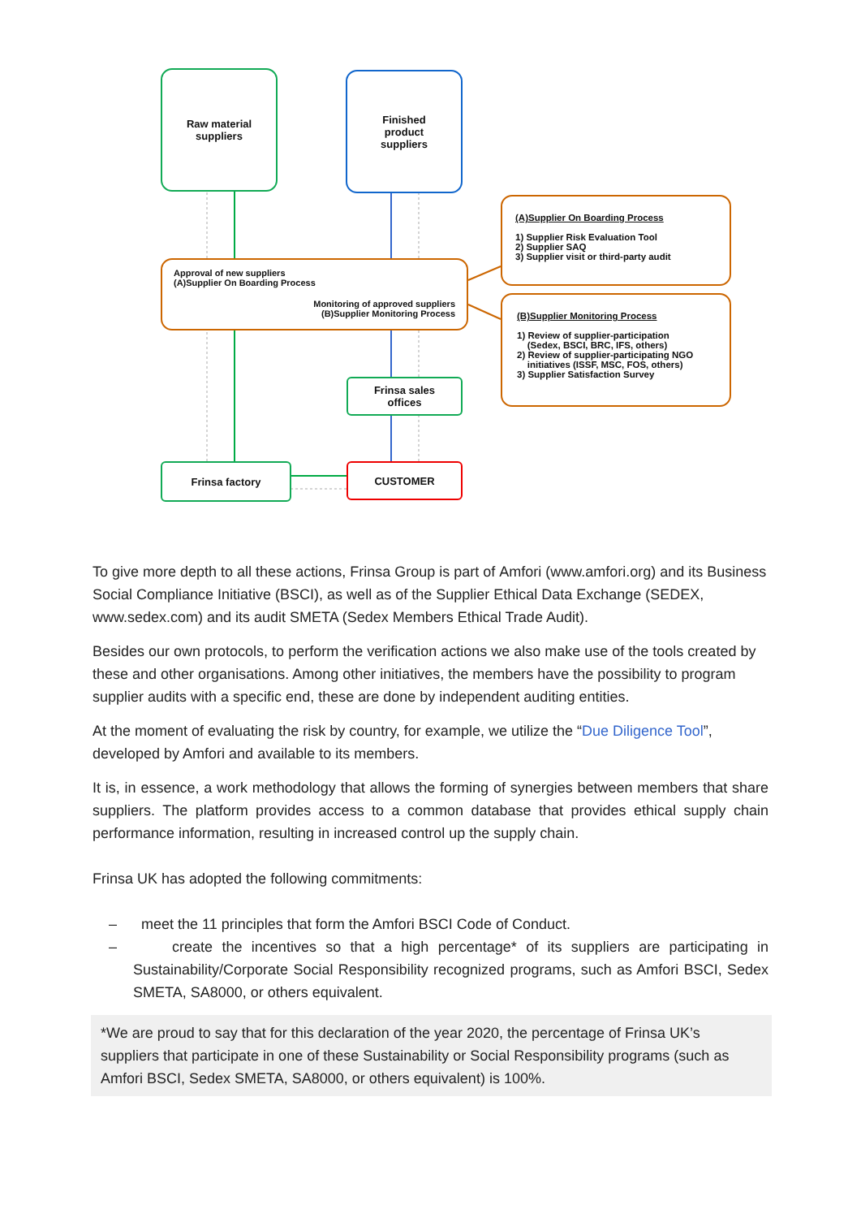Raw material
suppliers
Finished
product
suppliers
Approval of new suppliers
(A)Supplier On Boarding Process
Monitoring of approved suppliers
(B)Supplier Monitoring Process
(A)Supplier On Boarding Process
1) Supplier Risk Evaluation Tool
2) Supplier SAQ
3) Supplier visit or third-party audit
(B)Supplier Monitoring Process
1) Review of supplier-participation
(Sedex, BSCI, BRC, IFS, others)
2) Review of supplier-participating NGO
initiatives (ISSF, MSC, FOS, others)
3) Supplier Satisfaction Survey
Frinsa sales
offices
Frinsa factory CUSTOMER
To give more depth to all these actions, Frinsa Group is part of Amfori (www.amfori.org) and its Business Social Compliance Initiative (BSCI), as well as of the Supplier Ethical Data Exchange (SEDEX, www.sedex.com) and its audit SMETA (Sedex Members Ethical Trade Audit).
Besides our own protocols, to perform the verification actions we also make use of the tools created by these and other organisations. Among other initiatives, the members have the possibility to program supplier audits with a specific end, these are done by independent auditing entities.
At the moment of evaluating the risk by country, for example, we utilize the “Due Diligence Tool”, developed by Amfori and available to its members.
It is, in essence, a work methodology that allows the forming of synergies between members that share suppliers. The platform provides access to a common database that provides ethical supply chain performance information, resulting in increased control up the supply chain.
Frinsa UK has adopted the following commitments:
– meet the 11 principles that form the Amfori BSCI Code of Conduct.
– create the incentives so that a high percentage* of its suppliers are participating in Sustainability/Corporate Social Responsibility recognized programs, such as Amfori BSCI, Sedex SMETA, SA8000, or others equivalent.
*We are proud to say that for this declaration of the year 2020, the percentage of Frinsa UK’s suppliers that participate in one of these Sustainability or Social Responsibility programs (such as Amfori BSCI, Sedex SMETA, SA8000, or others equivalent) is 100%.